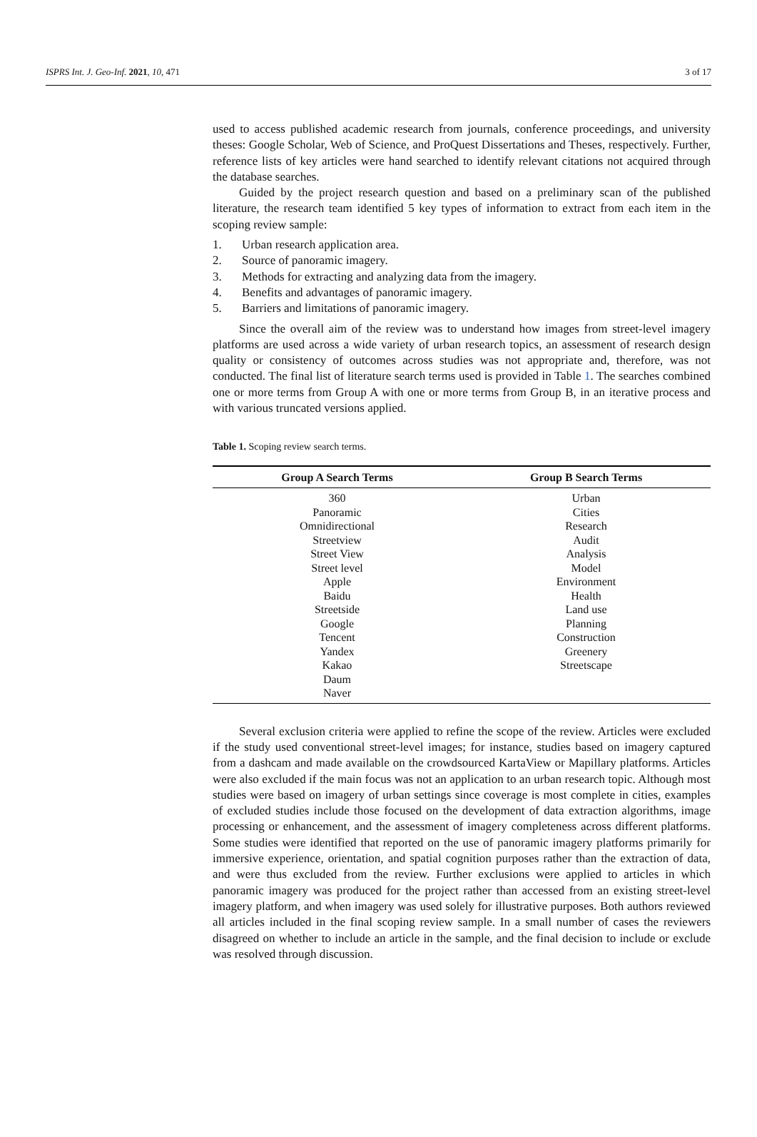ISPRS Int. J. Geo-Inf. 2021, 10, 471 3 of 17
used to access published academic research from journals, conference proceedings, and university theses: Google Scholar, Web of Science, and ProQuest Dissertations and Theses, respectively. Further, reference lists of key articles were hand searched to identify relevant citations not acquired through the database searches.
Guided by the project research question and based on a preliminary scan of the published literature, the research team identified 5 key types of information to extract from each item in the scoping review sample:
1. Urban research application area.
2. Source of panoramic imagery.
3. Methods for extracting and analyzing data from the imagery.
4. Benefits and advantages of panoramic imagery.
5. Barriers and limitations of panoramic imagery.
Since the overall aim of the review was to understand how images from street-level imagery platforms are used across a wide variety of urban research topics, an assessment of research design quality or consistency of outcomes across studies was not appropriate and, therefore, was not conducted. The final list of literature search terms used is provided in Table 1. The searches combined one or more terms from Group A with one or more terms from Group B, in an iterative process and with various truncated versions applied.
Table 1. Scoping review search terms.
| Group A Search Terms | Group B Search Terms |
| --- | --- |
| 360 | Urban |
| Panoramic | Cities |
| Omnidirectional | Research |
| Streetview | Audit |
| Street View | Analysis |
| Street level | Model |
| Apple | Environment |
| Baidu | Health |
| Streetside | Land use |
| Google | Planning |
| Tencent | Construction |
| Yandex | Greenery |
| Kakao | Streetscape |
| Daum | |
| Naver | |
Several exclusion criteria were applied to refine the scope of the review. Articles were excluded if the study used conventional street-level images; for instance, studies based on imagery captured from a dashcam and made available on the crowdsourced KartaView or Mapillary platforms. Articles were also excluded if the main focus was not an application to an urban research topic. Although most studies were based on imagery of urban settings since coverage is most complete in cities, examples of excluded studies include those focused on the development of data extraction algorithms, image processing or enhancement, and the assessment of imagery completeness across different platforms. Some studies were identified that reported on the use of panoramic imagery platforms primarily for immersive experience, orientation, and spatial cognition purposes rather than the extraction of data, and were thus excluded from the review. Further exclusions were applied to articles in which panoramic imagery was produced for the project rather than accessed from an existing street-level imagery platform, and when imagery was used solely for illustrative purposes. Both authors reviewed all articles included in the final scoping review sample. In a small number of cases the reviewers disagreed on whether to include an article in the sample, and the final decision to include or exclude was resolved through discussion.